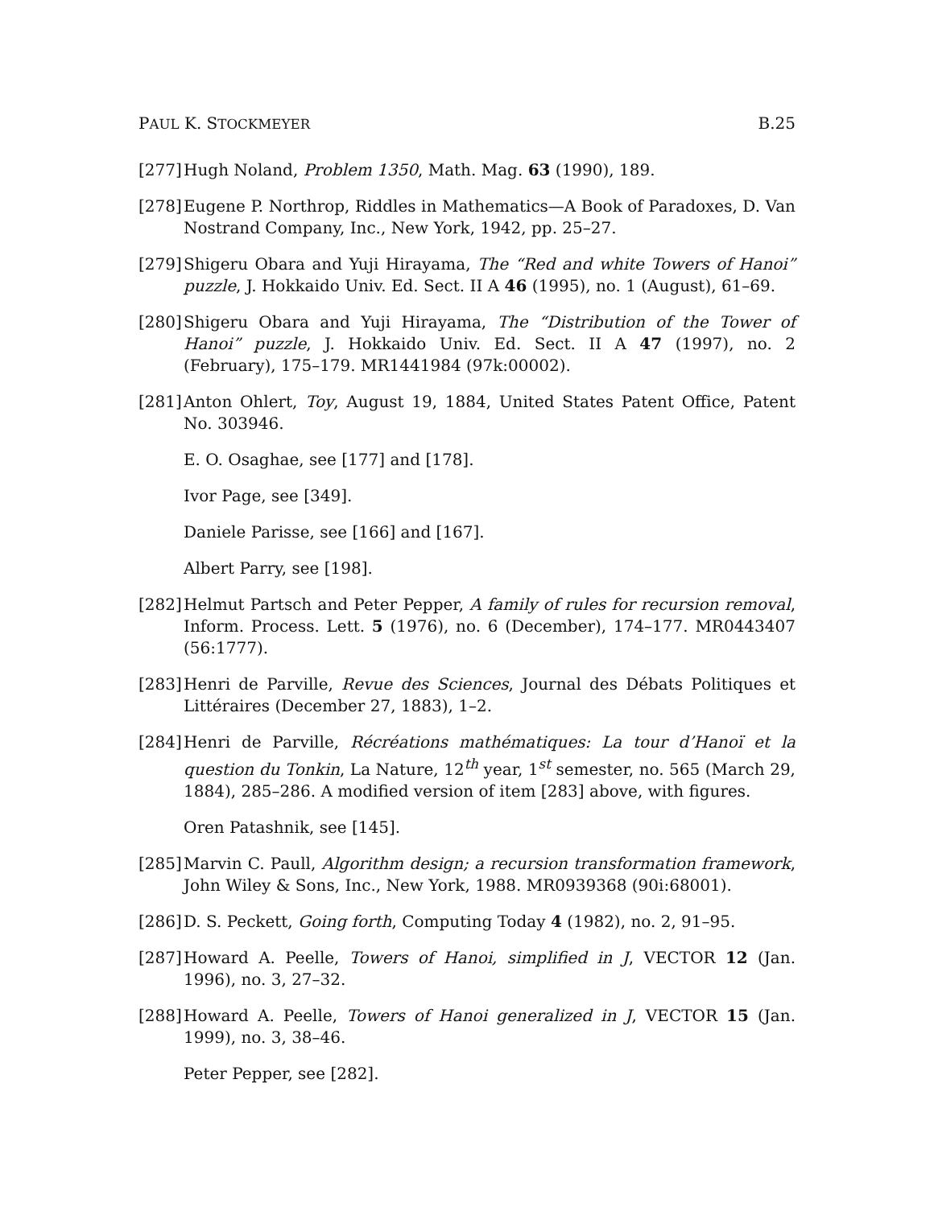PAUL K. STOCKMEYER B.25
[277] Hugh Noland, Problem 1350, Math. Mag. 63 (1990), 189.
[278] Eugene P. Northrop, Riddles in Mathematics—A Book of Paradoxes, D. Van Nostrand Company, Inc., New York, 1942, pp. 25–27.
[279] Shigeru Obara and Yuji Hirayama, The “Red and white Towers of Hanoi” puzzle, J. Hokkaido Univ. Ed. Sect. II A 46 (1995), no. 1 (August), 61–69.
[280] Shigeru Obara and Yuji Hirayama, The “Distribution of the Tower of Hanoi” puzzle, J. Hokkaido Univ. Ed. Sect. II A 47 (1997), no. 2 (February), 175–179. MR1441984 (97k:00002).
[281] Anton Ohlert, Toy, August 19, 1884, United States Patent Office, Patent No. 303946.
E. O. Osaghae, see [177] and [178].
Ivor Page, see [349].
Daniele Parisse, see [166] and [167].
Albert Parry, see [198].
[282] Helmut Partsch and Peter Pepper, A family of rules for recursion removal, Inform. Process. Lett. 5 (1976), no. 6 (December), 174–177. MR0443407 (56:1777).
[283] Henri de Parville, Revue des Sciences, Journal des Débats Politiques et Littéraires (December 27, 1883), 1–2.
[284] Henri de Parville, Récréations mathématiques: La tour d’Hanoï et la question du Tonkin, La Nature, 12<sup>th</sup> year, 1<sup>st</sup> semester, no. 565 (March 29, 1884), 285–286. A modified version of item [283] above, with figures.
Oren Patashnik, see [145].
[285] Marvin C. Paull, Algorithm design; a recursion transformation framework, John Wiley & Sons, Inc., New York, 1988. MR0939368 (90i:68001).
[286] D. S. Peckett, Going forth, Computing Today 4 (1982), no. 2, 91–95.
[287] Howard A. Peelle, Towers of Hanoi, simplified in J, VECTOR 12 (Jan. 1996), no. 3, 27–32.
[288] Howard A. Peelle, Towers of Hanoi generalized in J, VECTOR 15 (Jan. 1999), no. 3, 38–46.
Peter Pepper, see [282].